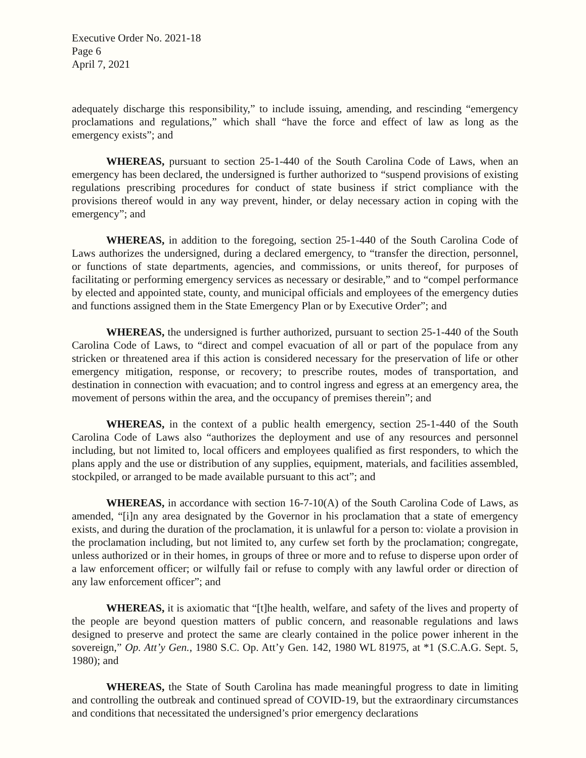Executive Order No. 2021-18
Page 6
April 7, 2021
adequately discharge this responsibility,” to include issuing, amending, and rescinding “emergency proclamations and regulations,” which shall “have the force and effect of law as long as the emergency exists”; and
WHEREAS, pursuant to section 25-1-440 of the South Carolina Code of Laws, when an emergency has been declared, the undersigned is further authorized to “suspend provisions of existing regulations prescribing procedures for conduct of state business if strict compliance with the provisions thereof would in any way prevent, hinder, or delay necessary action in coping with the emergency”; and
WHEREAS, in addition to the foregoing, section 25-1-440 of the South Carolina Code of Laws authorizes the undersigned, during a declared emergency, to “transfer the direction, personnel, or functions of state departments, agencies, and commissions, or units thereof, for purposes of facilitating or performing emergency services as necessary or desirable,” and to “compel performance by elected and appointed state, county, and municipal officials and employees of the emergency duties and functions assigned them in the State Emergency Plan or by Executive Order”; and
WHEREAS, the undersigned is further authorized, pursuant to section 25-1-440 of the South Carolina Code of Laws, to “direct and compel evacuation of all or part of the populace from any stricken or threatened area if this action is considered necessary for the preservation of life or other emergency mitigation, response, or recovery; to prescribe routes, modes of transportation, and destination in connection with evacuation; and to control ingress and egress at an emergency area, the movement of persons within the area, and the occupancy of premises therein”; and
WHEREAS, in the context of a public health emergency, section 25-1-440 of the South Carolina Code of Laws also “authorizes the deployment and use of any resources and personnel including, but not limited to, local officers and employees qualified as first responders, to which the plans apply and the use or distribution of any supplies, equipment, materials, and facilities assembled, stockpiled, or arranged to be made available pursuant to this act”; and
WHEREAS, in accordance with section 16-7-10(A) of the South Carolina Code of Laws, as amended, “[i]n any area designated by the Governor in his proclamation that a state of emergency exists, and during the duration of the proclamation, it is unlawful for a person to: violate a provision in the proclamation including, but not limited to, any curfew set forth by the proclamation; congregate, unless authorized or in their homes, in groups of three or more and to refuse to disperse upon order of a law enforcement officer; or wilfully fail or refuse to comply with any lawful order or direction of any law enforcement officer”; and
WHEREAS, it is axiomatic that “[t]he health, welfare, and safety of the lives and property of the people are beyond question matters of public concern, and reasonable regulations and laws designed to preserve and protect the same are clearly contained in the police power inherent in the sovereign,” Op. Att’y Gen., 1980 S.C. Op. Att’y Gen. 142, 1980 WL 81975, at *1 (S.C.A.G. Sept. 5, 1980); and
WHEREAS, the State of South Carolina has made meaningful progress to date in limiting and controlling the outbreak and continued spread of COVID-19, but the extraordinary circumstances and conditions that necessitated the undersigned’s prior emergency declarations